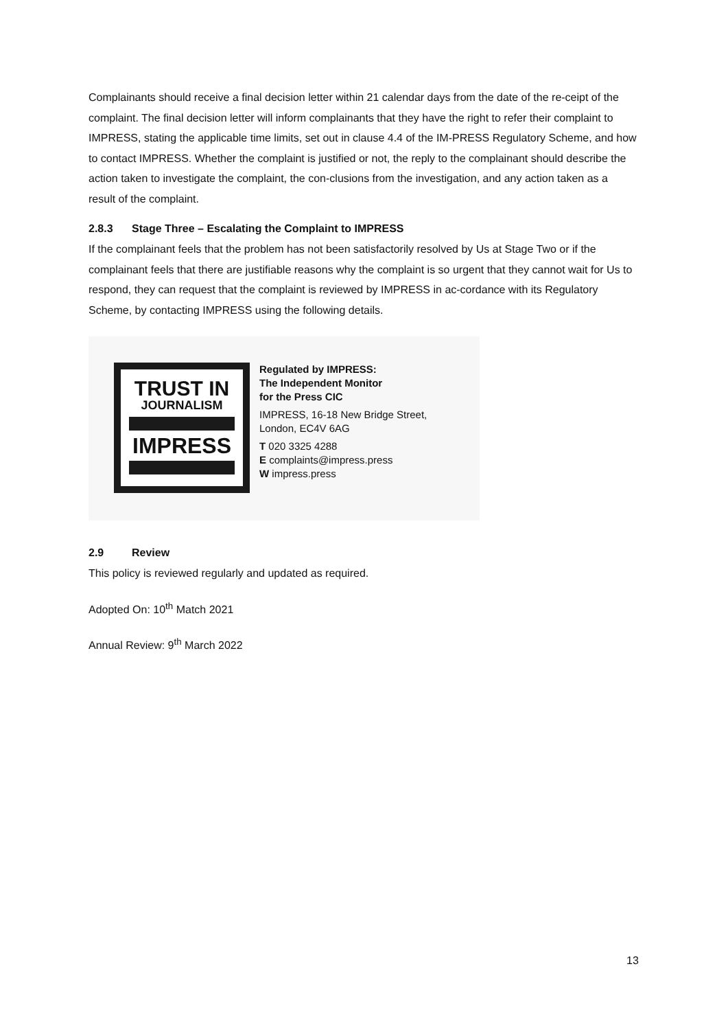Complainants should receive a final decision letter within 21 calendar days from the date of the re-ceipt of the complaint. The final decision letter will inform complainants that they have the right to refer their complaint to IMPRESS, stating the applicable time limits, set out in clause 4.4 of the IM-PRESS Regulatory Scheme, and how to contact IMPRESS. Whether the complaint is justified or not, the reply to the complainant should describe the action taken to investigate the complaint, the con-clusions from the investigation, and any action taken as a result of the complaint.
2.8.3 Stage Three – Escalating the Complaint to IMPRESS
If the complainant feels that the problem has not been satisfactorily resolved by Us at Stage Two or if the complainant feels that there are justifiable reasons why the complaint is so urgent that they cannot wait for Us to respond, they can request that the complaint is reviewed by IMPRESS in ac-cordance with its Regulatory Scheme, by contacting IMPRESS using the following details.
TRUST IN
JOURNALISM
IMPRESS
Regulated by IMPRESS:
The Independent Monitor
for the Press CIC
IMPRESS, 16-18 New Bridge Street,
London, EC4V 6AG
T 020 3325 4288
E complaints@impress.press
W impress.press
2.9 Review
This policy is reviewed regularly and updated as required.
Adopted On: 10<sup>th</sup> Match 2021
Annual Review: 9<sup>th</sup> March 2022
13